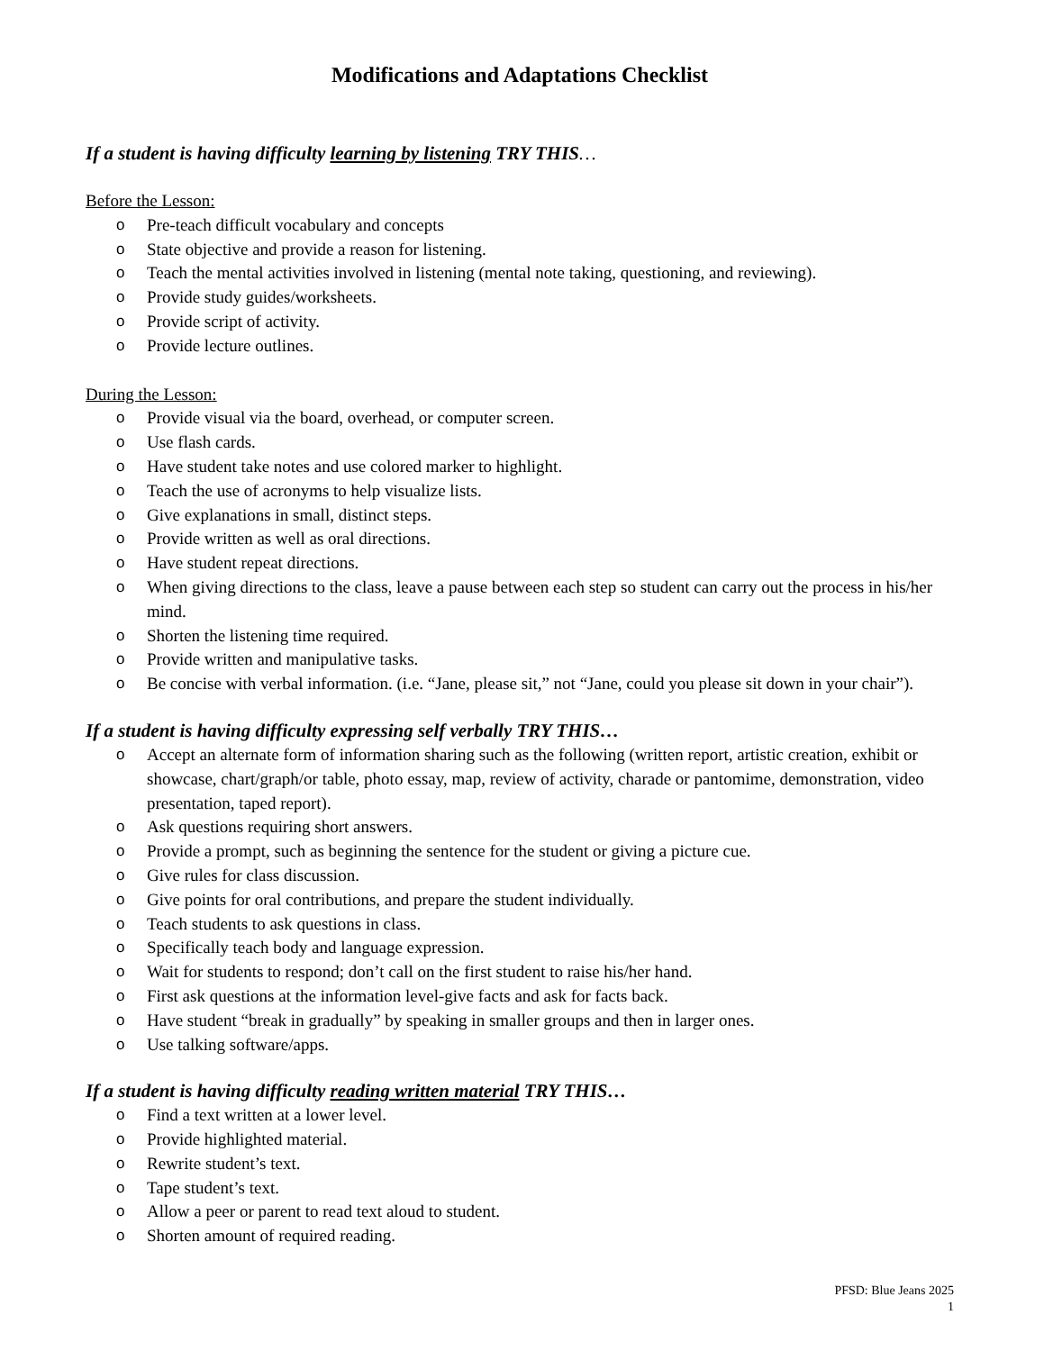Modifications and Adaptations Checklist
If a student is having difficulty learning by listening TRY THIS…
Before the Lesson:
o Pre-teach difficult vocabulary and concepts
o State objective and provide a reason for listening.
o Teach the mental activities involved in listening (mental note taking, questioning, and reviewing).
o Provide study guides/worksheets.
o Provide script of activity.
o Provide lecture outlines.
During the Lesson:
o Provide visual via the board, overhead, or computer screen.
o Use flash cards.
o Have student take notes and use colored marker to highlight.
o Teach the use of acronyms to help visualize lists.
o Give explanations in small, distinct steps.
o Provide written as well as oral directions.
o Have student repeat directions.
o When giving directions to the class, leave a pause between each step so student can carry out the process in his/her mind.
o Shorten the listening time required.
o Provide written and manipulative tasks.
o Be concise with verbal information. (i.e. “Jane, please sit,” not “Jane, could you please sit down in your chair”).
If a student is having difficulty expressing self verbally TRY THIS…
o Accept an alternate form of information sharing such as the following (written report, artistic creation, exhibit or showcase, chart/graph/or table, photo essay, map, review of activity, charade or pantomime, demonstration, video presentation, taped report).
o Ask questions requiring short answers.
o Provide a prompt, such as beginning the sentence for the student or giving a picture cue.
o Give rules for class discussion.
o Give points for oral contributions, and prepare the student individually.
o Teach students to ask questions in class.
o Specifically teach body and language expression.
o Wait for students to respond; don’t call on the first student to raise his/her hand.
o First ask questions at the information level-give facts and ask for facts back.
o Have student “break in gradually” by speaking in smaller groups and then in larger ones.
o Use talking software/apps.
If a student is having difficulty reading written material TRY THIS…
o Find a text written at a lower level.
o Provide highlighted material.
o Rewrite student’s text.
o Tape student’s text.
o Allow a peer or parent to read text aloud to student.
o Shorten amount of required reading.
PFSD: Blue Jeans 2025
1